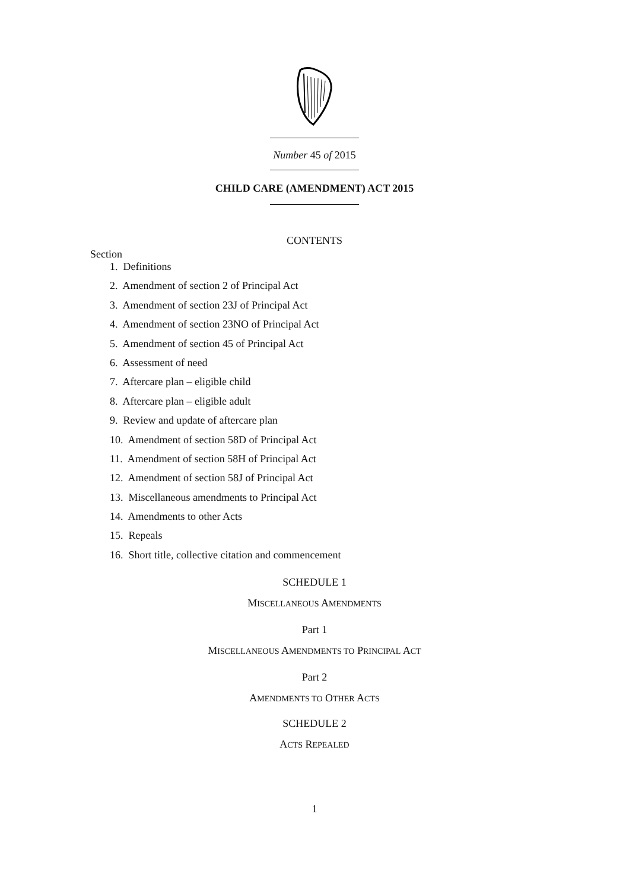Number 45 of 2015
CHILD CARE (AMENDMENT) ACT 2015
CONTENTS
Section
1. Definitions
2. Amendment of section 2 of Principal Act
3. Amendment of section 23J of Principal Act
4. Amendment of section 23NO of Principal Act
5. Amendment of section 45 of Principal Act
6. Assessment of need
7. Aftercare plan – eligible child
8. Aftercare plan – eligible adult
9. Review and update of aftercare plan
10. Amendment of section 58D of Principal Act
11. Amendment of section 58H of Principal Act
12. Amendment of section 58J of Principal Act
13. Miscellaneous amendments to Principal Act
14. Amendments to other Acts
15. Repeals
16. Short title, collective citation and commencement
SCHEDULE 1
MISCELLANEOUS AMENDMENTS
Part 1
MISCELLANEOUS AMENDMENTS TO PRINCIPAL ACT
Part 2
AMENDMENTS TO OTHER ACTS
SCHEDULE 2
ACTS REPEALED
1